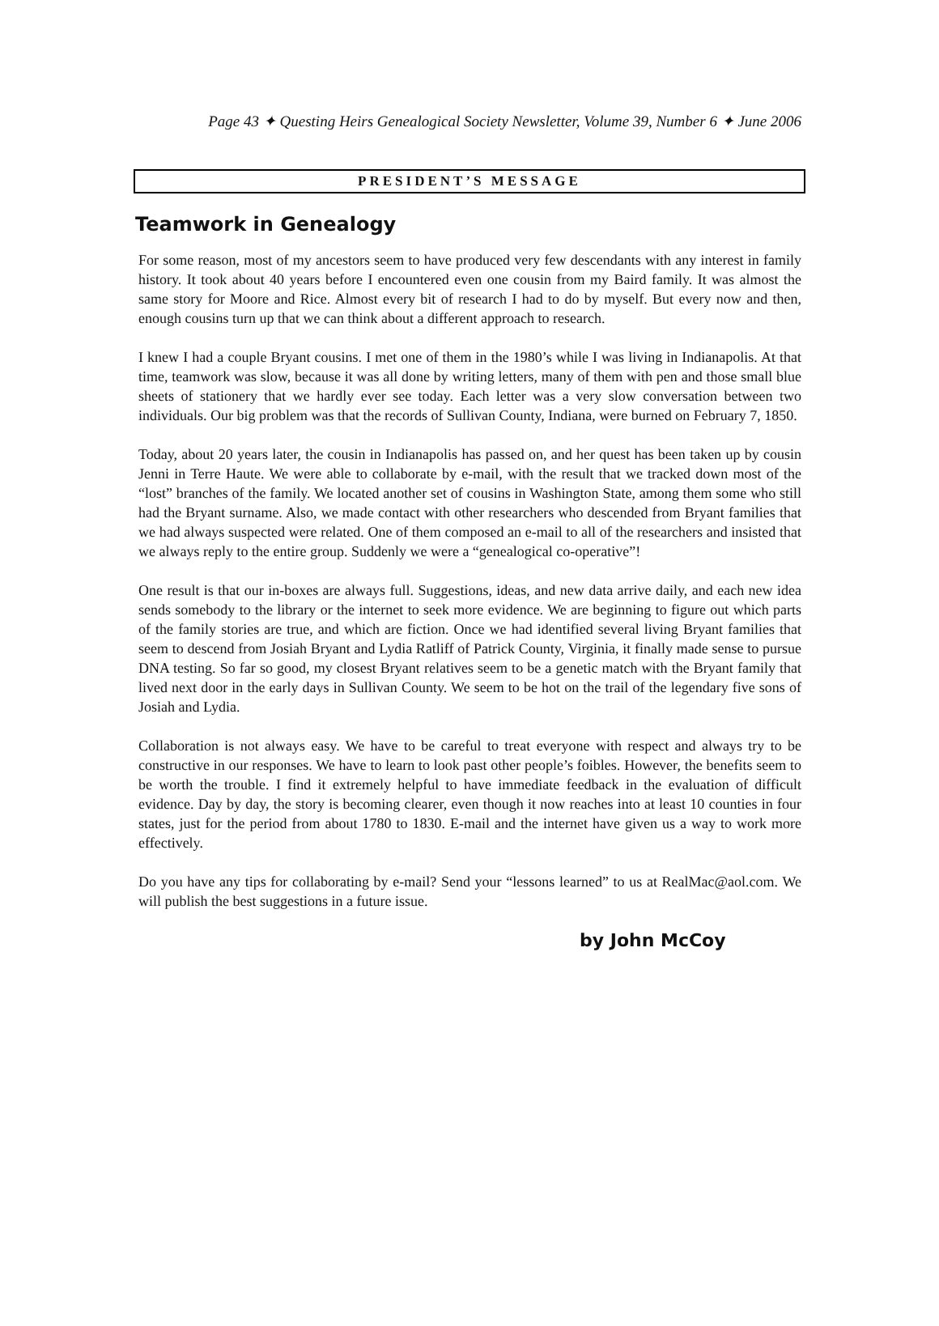Page 43 ✦ Questing Heirs Genealogical Society Newsletter, Volume 39, Number 6 ✦ June 2006
PRESIDENT’S MESSAGE
Teamwork in Genealogy
For some reason, most of my ancestors seem to have produced very few descendants with any interest in family history. It took about 40 years before I encountered even one cousin from my Baird family. It was almost the same story for Moore and Rice. Almost every bit of research I had to do by myself. But every now and then, enough cousins turn up that we can think about a different approach to research.
I knew I had a couple Bryant cousins. I met one of them in the 1980’s while I was living in Indianapolis. At that time, teamwork was slow, because it was all done by writing letters, many of them with pen and those small blue sheets of stationery that we hardly ever see today. Each letter was a very slow conversation between two individuals. Our big problem was that the records of Sullivan County, Indiana, were burned on February 7, 1850.
Today, about 20 years later, the cousin in Indianapolis has passed on, and her quest has been taken up by cousin Jenni in Terre Haute. We were able to collaborate by e-mail, with the result that we tracked down most of the “lost” branches of the family. We located another set of cousins in Washington State, among them some who still had the Bryant surname. Also, we made contact with other researchers who descended from Bryant families that we had always suspected were related. One of them composed an e-mail to all of the researchers and insisted that we always reply to the entire group. Suddenly we were a “genealogical co-operative”!
One result is that our in-boxes are always full. Suggestions, ideas, and new data arrive daily, and each new idea sends somebody to the library or the internet to seek more evidence. We are beginning to figure out which parts of the family stories are true, and which are fiction. Once we had identified several living Bryant families that seem to descend from Josiah Bryant and Lydia Ratliff of Patrick County, Virginia, it finally made sense to pursue DNA testing. So far so good, my closest Bryant relatives seem to be a genetic match with the Bryant family that lived next door in the early days in Sullivan County. We seem to be hot on the trail of the legendary five sons of Josiah and Lydia.
Collaboration is not always easy. We have to be careful to treat everyone with respect and always try to be constructive in our responses. We have to learn to look past other people’s foibles. However, the benefits seem to be worth the trouble. I find it extremely helpful to have immediate feedback in the evaluation of difficult evidence. Day by day, the story is becoming clearer, even though it now reaches into at least 10 counties in four states, just for the period from about 1780 to 1830. E-mail and the internet have given us a way to work more effectively.
Do you have any tips for collaborating by e-mail? Send your “lessons learned” to us at RealMac@aol.com. We will publish the best suggestions in a future issue.
by John McCoy